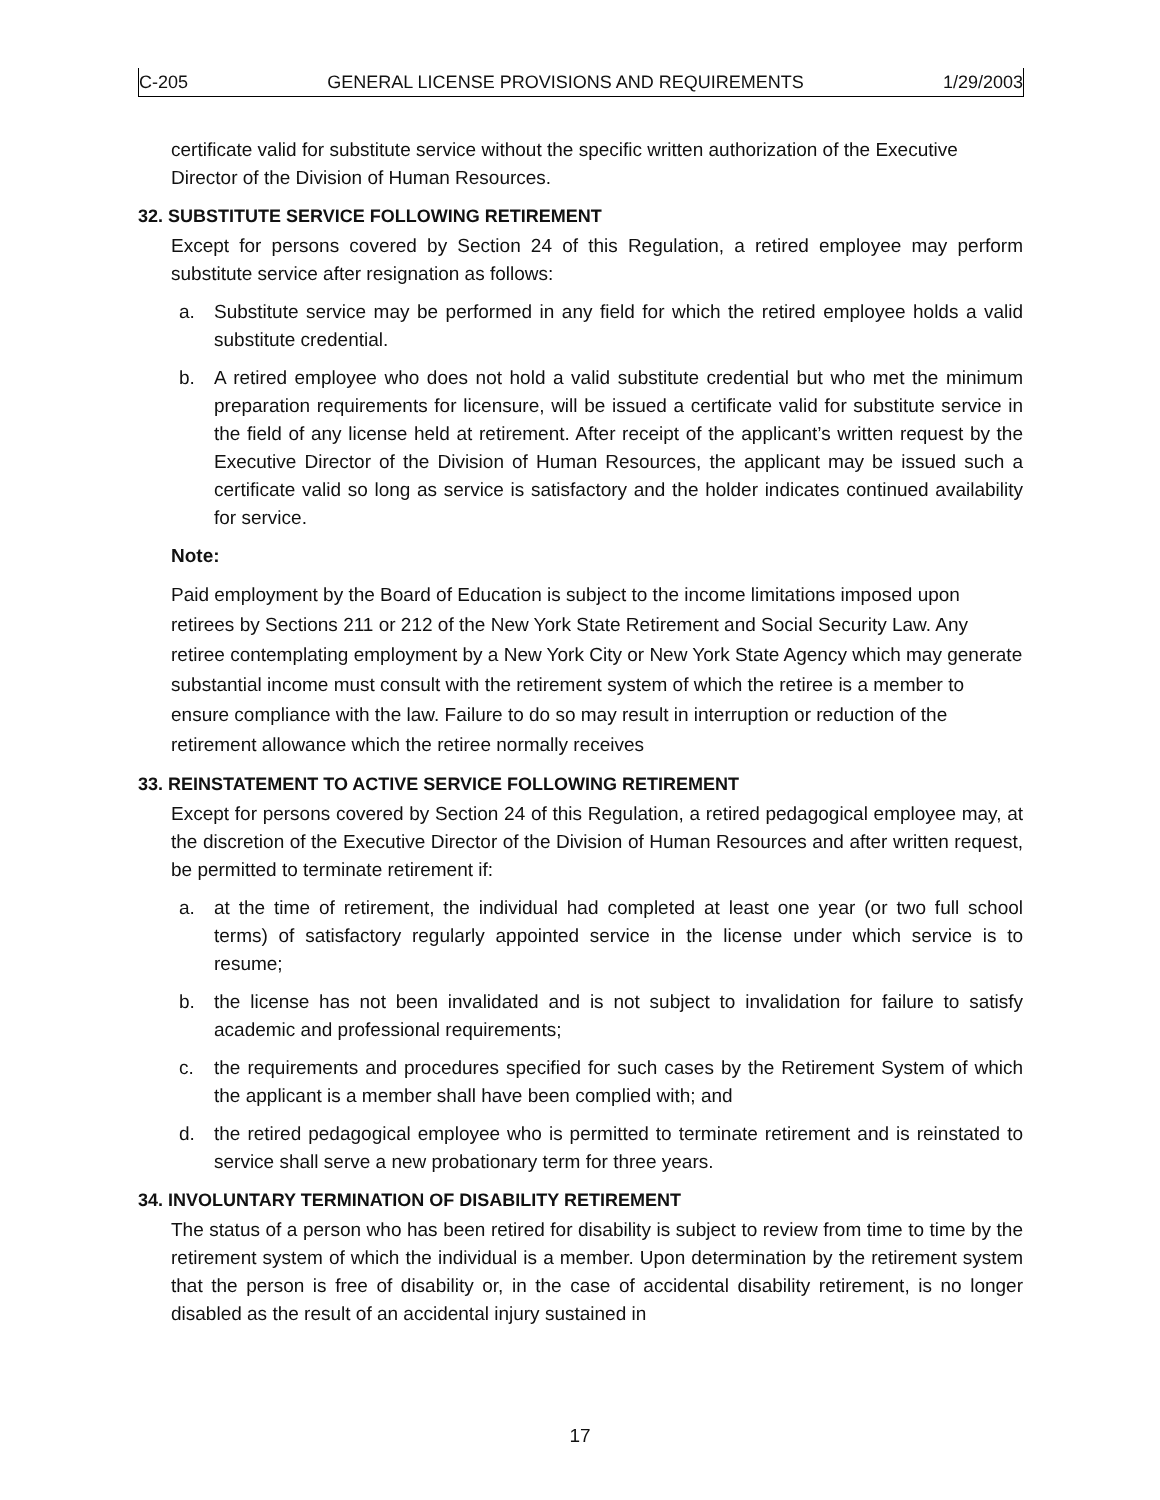C-205 GENERAL LICENSE PROVISIONS AND REQUIREMENTS 1/29/2003
certificate valid for substitute service without the specific written authorization of the Executive Director of the Division of Human Resources.
32. SUBSTITUTE SERVICE FOLLOWING RETIREMENT
Except for persons covered by Section 24 of this Regulation, a retired employee may perform substitute service after resignation as follows:
a. Substitute service may be performed in any field for which the retired employee holds a valid substitute credential.
b. A retired employee who does not hold a valid substitute credential but who met the minimum preparation requirements for licensure, will be issued a certificate valid for substitute service in the field of any license held at retirement. After receipt of the applicant’s written request by the Executive Director of the Division of Human Resources, the applicant may be issued such a certificate valid so long as service is satisfactory and the holder indicates continued availability for service.
Note:
Paid employment by the Board of Education is subject to the income limitations imposed upon retirees by Sections 211 or 212 of the New York State Retirement and Social Security Law. Any retiree contemplating employment by a New York City or New York State Agency which may generate substantial income must consult with the retirement system of which the retiree is a member to ensure compliance with the law. Failure to do so may result in interruption or reduction of the retirement allowance which the retiree normally receives
33. REINSTATEMENT TO ACTIVE SERVICE FOLLOWING RETIREMENT
Except for persons covered by Section 24 of this Regulation, a retired pedagogical employee may, at the discretion of the Executive Director of the Division of Human Resources and after written request, be permitted to terminate retirement if:
a. at the time of retirement, the individual had completed at least one year (or two full school terms) of satisfactory regularly appointed service in the license under which service is to resume;
b. the license has not been invalidated and is not subject to invalidation for failure to satisfy academic and professional requirements;
c. the requirements and procedures specified for such cases by the Retirement System of which the applicant is a member shall have been complied with; and
d. the retired pedagogical employee who is permitted to terminate retirement and is reinstated to service shall serve a new probationary term for three years.
34. INVOLUNTARY TERMINATION OF DISABILITY RETIREMENT
The status of a person who has been retired for disability is subject to review from time to time by the retirement system of which the individual is a member. Upon determination by the retirement system that the person is free of disability or, in the case of accidental disability retirement, is no longer disabled as the result of an accidental injury sustained in
17